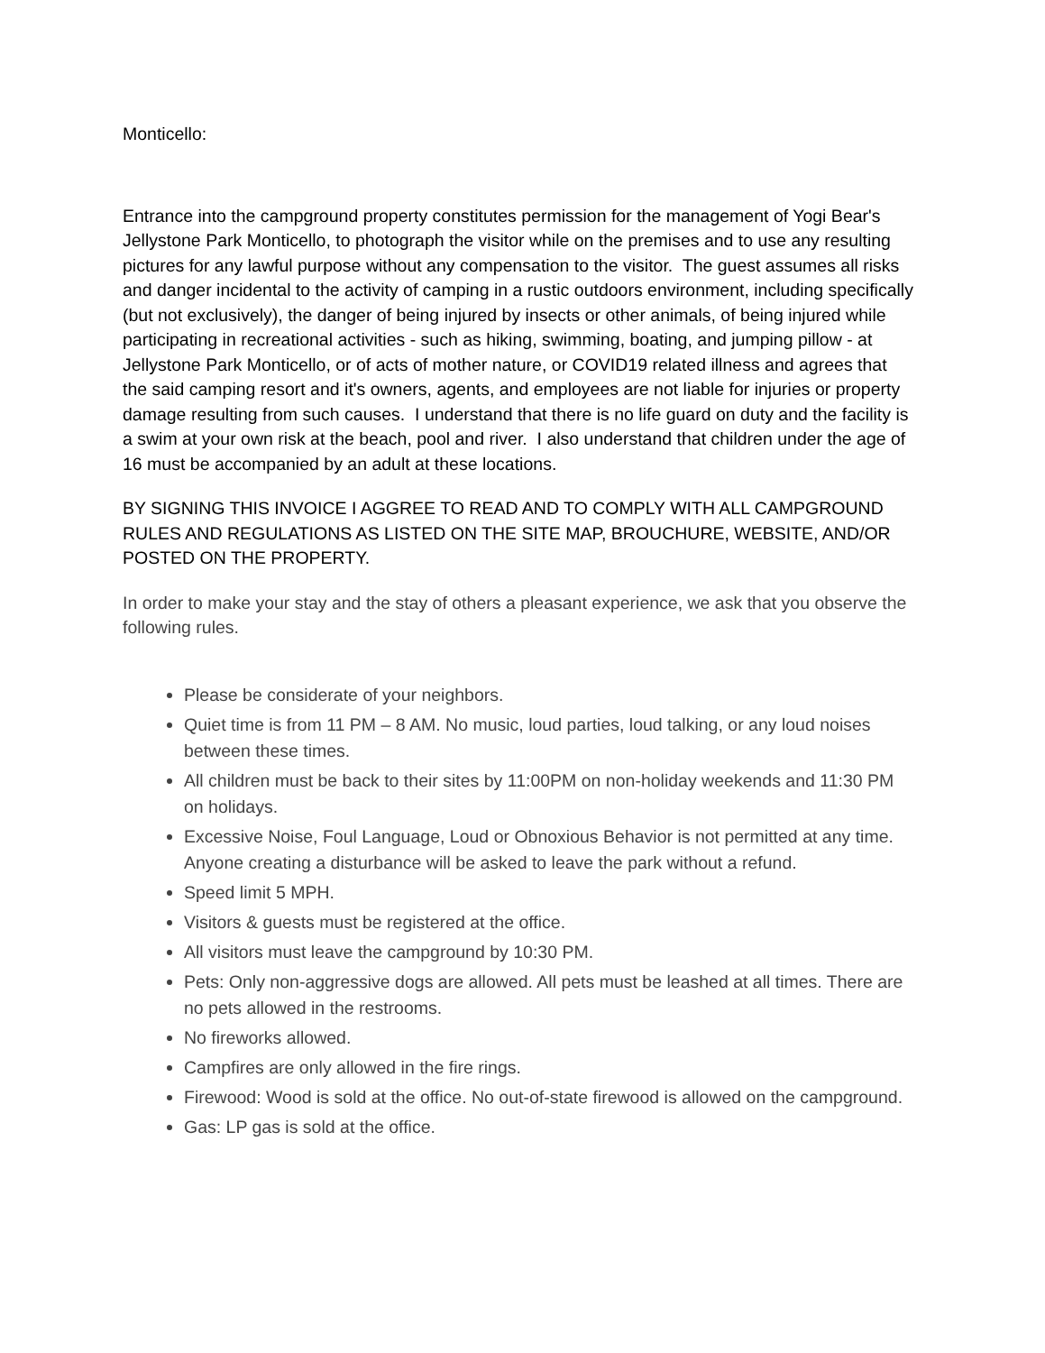Monticello:
Entrance into the campground property constitutes permission for the management of Yogi Bear's Jellystone Park Monticello, to photograph the visitor while on the premises and to use any resulting pictures for any lawful purpose without any compensation to the visitor. The guest assumes all risks and danger incidental to the activity of camping in a rustic outdoors environment, including specifically (but not exclusively), the danger of being injured by insects or other animals, of being injured while participating in recreational activities - such as hiking, swimming, boating, and jumping pillow - at Jellystone Park Monticello, or of acts of mother nature, or COVID19 related illness and agrees that the said camping resort and it's owners, agents, and employees are not liable for injuries or property damage resulting from such causes. I understand that there is no life guard on duty and the facility is a swim at your own risk at the beach, pool and river. I also understand that children under the age of 16 must be accompanied by an adult at these locations.
BY SIGNING THIS INVOICE I AGGREE TO READ AND TO COMPLY WITH ALL CAMPGROUND RULES AND REGULATIONS AS LISTED ON THE SITE MAP, BROUCHURE, WEBSITE, AND/OR POSTED ON THE PROPERTY.
In order to make your stay and the stay of others a pleasant experience, we ask that you observe the following rules.
Please be considerate of your neighbors.
Quiet time is from 11 PM – 8 AM. No music, loud parties, loud talking, or any loud noises between these times.
All children must be back to their sites by 11:00PM on non-holiday weekends and 11:30 PM on holidays.
Excessive Noise, Foul Language, Loud or Obnoxious Behavior is not permitted at any time. Anyone creating a disturbance will be asked to leave the park without a refund.
Speed limit 5 MPH.
Visitors & guests must be registered at the office.
All visitors must leave the campground by 10:30 PM.
Pets: Only non-aggressive dogs are allowed. All pets must be leashed at all times. There are no pets allowed in the restrooms.
No fireworks allowed.
Campfires are only allowed in the fire rings.
Firewood: Wood is sold at the office. No out-of-state firewood is allowed on the campground.
Gas: LP gas is sold at the office.